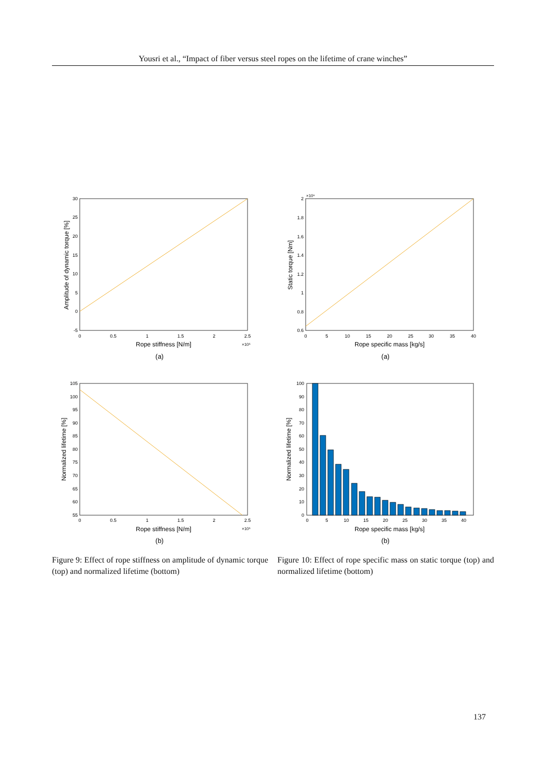Yousri et al., “Impact of fiber versus steel ropes on the lifetime of crane winches”
30
25
20
15
10
5
0
-5
0
0.5
1
1.5
2
2.5
Rope stiffness [N/m]
×10⁵
Amplitude of dynamic torque [%]
(a)
×10⁶
2
1.8
1.6
1.4
1.2
1
0.8
0.6
0
5
10
15
20
25
30
35
40
Rope specific mass [kg/s]
Static torque [Nm]
(a)
105
100
95
90
85
80
75
70
65
60
55
0
0.5
1
1.5
2
2.5
Rope stiffness [N/m]
×10⁵
Normalized lifetime [%]
(b)
100
90
80
70
60
50
40
30
20
10
0
0
5
10
15
20
25
30
35
40
Rope specific mass [kg/s]
Normalized lifetime [%]
(b)
Figure 9: Effect of rope stiffness on amplitude of dynamic torque (top) and normalized lifetime (bottom)
Figure 10: Effect of rope specific mass on static torque (top) and normalized lifetime (bottom)
137